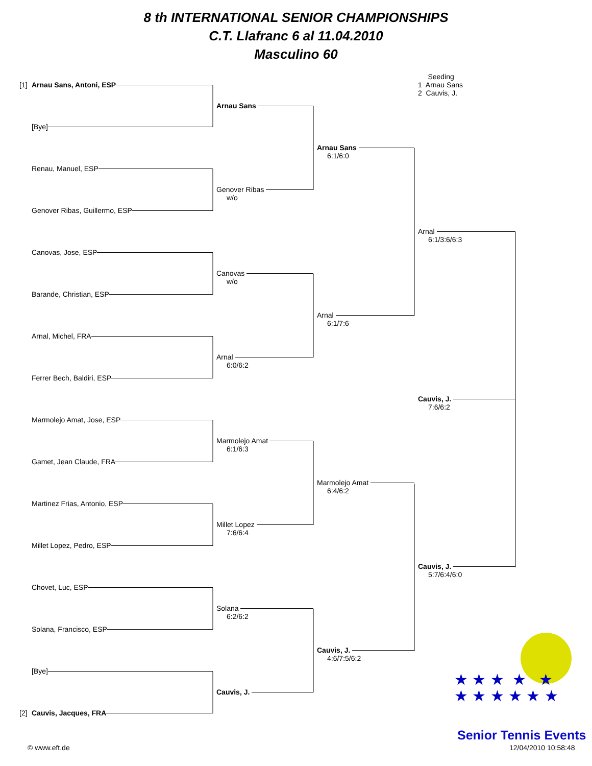8 th INTERNATIONAL SENIOR CHAMPIONSHIPS
C.T. Llafranc 6 al 11.04.2010
Masculino 60
[1] Arnau Sans, Antoni, ESP
[Bye]
Renau, Manuel, ESP
Genover Ribas, Guillermo, ESP
Canovas, Jose, ESP
Barande, Christian, ESP
Arnal, Michel, FRA
Ferrer Bech, Baldiri, ESP
Marmolejo Amat, Jose, ESP
Gamet, Jean Claude, FRA
Martinez Frias, Antonio, ESP
Millet Lopez, Pedro, ESP
Chovet, Luc, ESP
Solana, Francisco, ESP
[Bye]
[2] Cauvis, Jacques, FRA
Arnau Sans
Genover Ribas
w/o
Canovas
w/o
Arnal
6:0/6:2
Marmolejo Amat
6:1/6:3
Millet Lopez
7:6/6:4
Solana
6:2/6:2
Cauvis, J.
Arnau Sans
6:1/6:0
Arnal
6:1/7:6
Marmolejo Amat
6:4/6:2
Cauvis, J.
4:6/7:5/6:2
Seeding
1 Arnau Sans
2 Cauvis, J.
Arnal
6:1/3:6/6:3
Cauvis, J.
7:6/6:2
Cauvis, J.
5:7/6:4/6:0
★ ★ ★ ★ ★
★ ★ ★ ★ ★ ★
Senior Tennis Events
© www.eft.de 12/04/2010 10:58:48